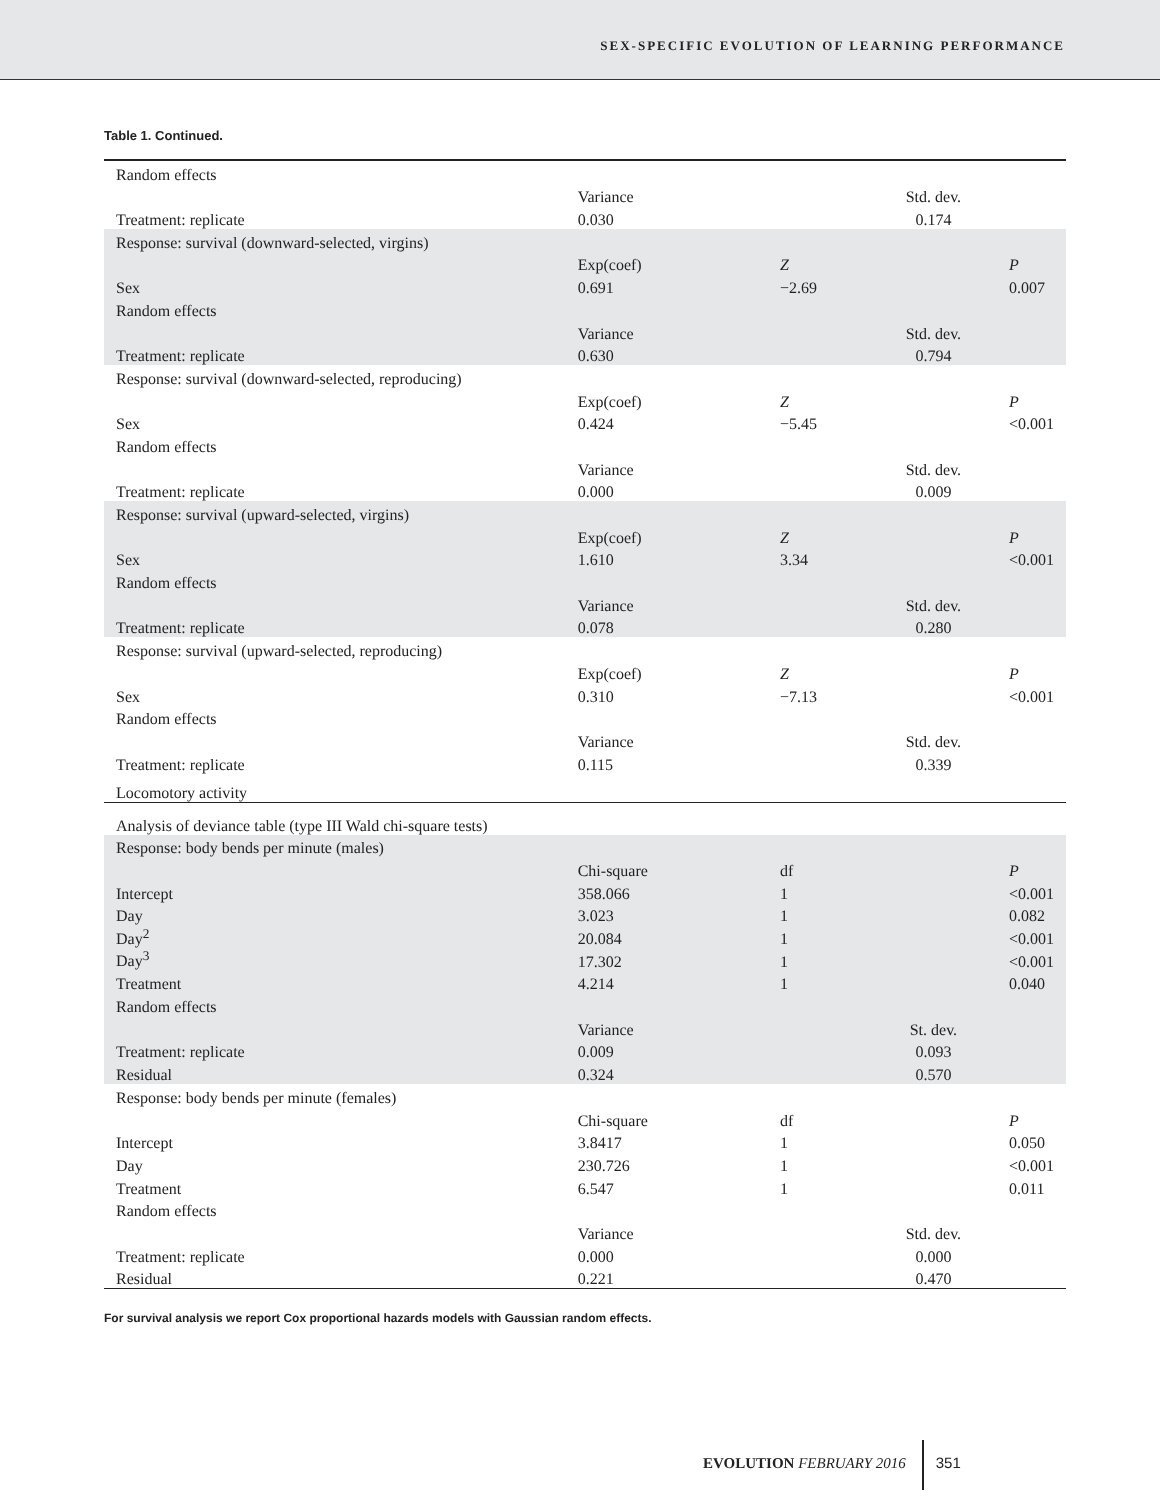SEX-SPECIFIC EVOLUTION OF LEARNING PERFORMANCE
Table 1. Continued.
| Random effects | | | | |
| | Variance | | Std. dev. | |
| Treatment: replicate | 0.030 | | 0.174 | |
| Response: survival (downward-selected, virgins) | | | | |
| | Exp(coef) | Z | | P |
| Sex | 0.691 | −2.69 | | 0.007 |
| Random effects | | | | |
| | Variance | | Std. dev. | |
| Treatment: replicate | 0.630 | | 0.794 | |
| Response: survival (downward-selected, reproducing) | | | | |
| | Exp(coef) | Z | | P |
| Sex | 0.424 | −5.45 | | <0.001 |
| Random effects | | | | |
| | Variance | | Std. dev. | |
| Treatment: replicate | 0.000 | | 0.009 | |
| Response: survival (upward-selected, virgins) | | | | |
| | Exp(coef) | Z | | P |
| Sex | 1.610 | 3.34 | | <0.001 |
| Random effects | | | | |
| | Variance | | Std. dev. | |
| Treatment: replicate | 0.078 | | 0.280 | |
| Response: survival (upward-selected, reproducing) | | | | |
| | Exp(coef) | Z | | P |
| Sex | 0.310 | −7.13 | | <0.001 |
| Random effects | | | | |
| | Variance | | Std. dev. | |
| Treatment: replicate | 0.115 | | 0.339 | |
| Locomotory activity | | | | |
| Analysis of deviance table (type III Wald chi-square tests) | | | | |
| Response: body bends per minute (males) | | | | |
| | Chi-square | df | | P |
| Intercept | 358.066 | 1 | | <0.001 |
| Day | 3.023 | 1 | | 0.082 |
| Day<sup>2</sup> | 20.084 | 1 | | <0.001 |
| Day<sup>3</sup> | 17.302 | 1 | | <0.001 |
| Treatment | 4.214 | 1 | | 0.040 |
| Random effects | | | | |
| | Variance | | St. dev. | |
| Treatment: replicate | 0.009 | | 0.093 | |
| Residual | 0.324 | | 0.570 | |
| Response: body bends per minute (females) | | | | |
| | Chi-square | df | | P |
| Intercept | 3.8417 | 1 | | 0.050 |
| Day | 230.726 | 1 | | <0.001 |
| Treatment | 6.547 | 1 | | 0.011 |
| Random effects | | | | |
| | Variance | | Std. dev. | |
| Treatment: replicate | 0.000 | | 0.000 | |
| Residual | 0.221 | | 0.470 | |
For survival analysis we report Cox proportional hazards models with Gaussian random effects.
EVOLUTION FEBRUARY 2016 351